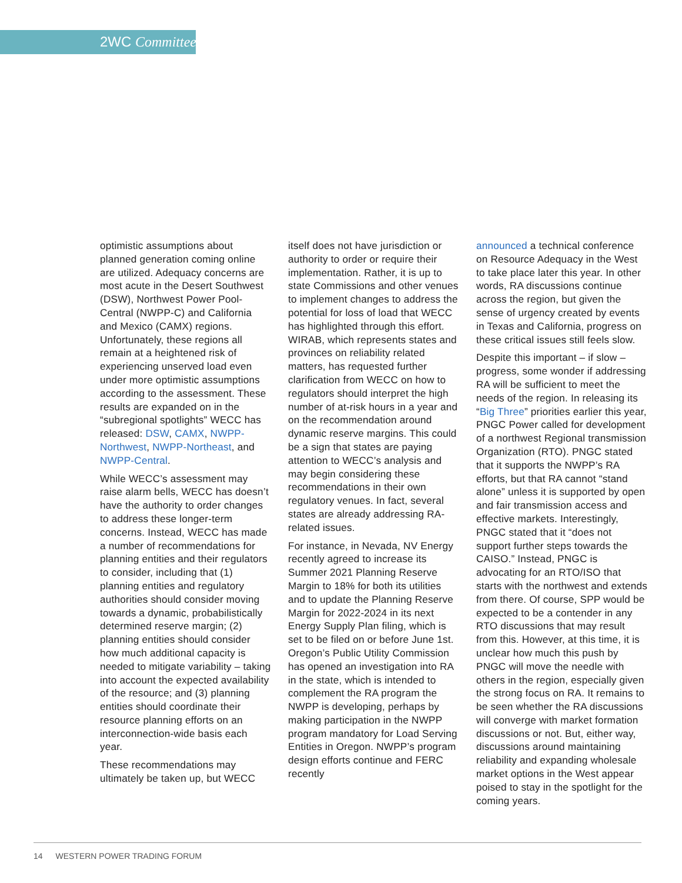2WC Committee
optimistic assumptions about planned generation coming online are utilized. Adequacy concerns are most acute in the Desert Southwest (DSW), Northwest Power Pool-Central (NWPP-C) and California and Mexico (CAMX) regions. Unfortunately, these regions all remain at a heightened risk of experiencing unserved load even under more optimistic assumptions according to the assessment. These results are expanded on in the “subregional spotlights” WECC has released: DSW, CAMX, NWPP-Northwest, NWPP-Northeast, and NWPP-Central.
While WECC’s assessment may raise alarm bells, WECC has doesn’t have the authority to order changes to address these longer-term concerns. Instead, WECC has made a number of recommendations for planning entities and their regulators to consider, including that (1) planning entities and regulatory authorities should consider moving towards a dynamic, probabilistically determined reserve margin; (2) planning entities should consider how much additional capacity is needed to mitigate variability – taking into account the expected availability of the resource; and (3) planning entities should coordinate their resource planning efforts on an interconnection-wide basis each year.
These recommendations may ultimately be taken up, but WECC
itself does not have jurisdiction or authority to order or require their implementation. Rather, it is up to state Commissions and other venues to implement changes to address the potential for loss of load that WECC has highlighted through this effort. WIRAB, which represents states and provinces on reliability related matters, has requested further clarification from WECC on how to regulators should interpret the high number of at-risk hours in a year and on the recommendation around dynamic reserve margins. This could be a sign that states are paying attention to WECC’s analysis and may begin considering these recommendations in their own regulatory venues. In fact, several states are already addressing RA-related issues.
For instance, in Nevada, NV Energy recently agreed to increase its Summer 2021 Planning Reserve Margin to 18% for both its utilities and to update the Planning Reserve Margin for 2022-2024 in its next Energy Supply Plan filing, which is set to be filed on or before June 1st. Oregon’s Public Utility Commission has opened an investigation into RA in the state, which is intended to complement the RA program the NWPP is developing, perhaps by making participation in the NWPP program mandatory for Load Serving Entities in Oregon. NWPP’s program design efforts continue and FERC recently
announced a technical conference on Resource Adequacy in the West to take place later this year. In other words, RA discussions continue across the region, but given the sense of urgency created by events in Texas and California, progress on these critical issues still feels slow.
Despite this important – if slow – progress, some wonder if addressing RA will be sufficient to meet the needs of the region. In releasing its “Big Three” priorities earlier this year, PNGC Power called for development of a northwest Regional transmission Organization (RTO). PNGC stated that it supports the NWPP’s RA efforts, but that RA cannot “stand alone” unless it is supported by open and fair transmission access and effective markets. Interestingly, PNGC stated that it “does not support further steps towards the CAISO.” Instead, PNGC is advocating for an RTO/ISO that starts with the northwest and extends from there. Of course, SPP would be expected to be a contender in any RTO discussions that may result from this. However, at this time, it is unclear how much this push by PNGC will move the needle with others in the region, especially given the strong focus on RA. It remains to be seen whether the RA discussions will converge with market formation discussions or not. But, either way, discussions around maintaining reliability and expanding wholesale market options in the West appear poised to stay in the spotlight for the coming years.
14 WESTERN POWER TRADING FORUM